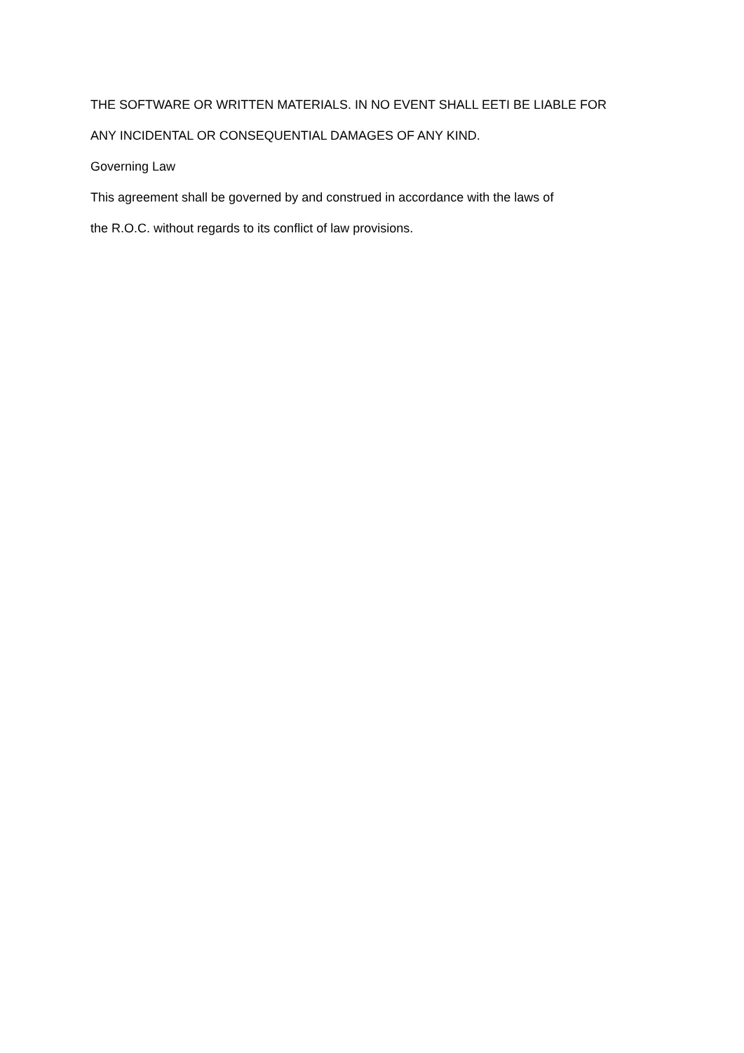THE SOFTWARE OR WRITTEN MATERIALS. IN NO EVENT SHALL EETI BE LIABLE FOR
ANY INCIDENTAL OR CONSEQUENTIAL DAMAGES OF ANY KIND.
Governing Law
This agreement shall be governed by and construed in accordance with the laws of
the R.O.C. without regards to its conflict of law provisions.